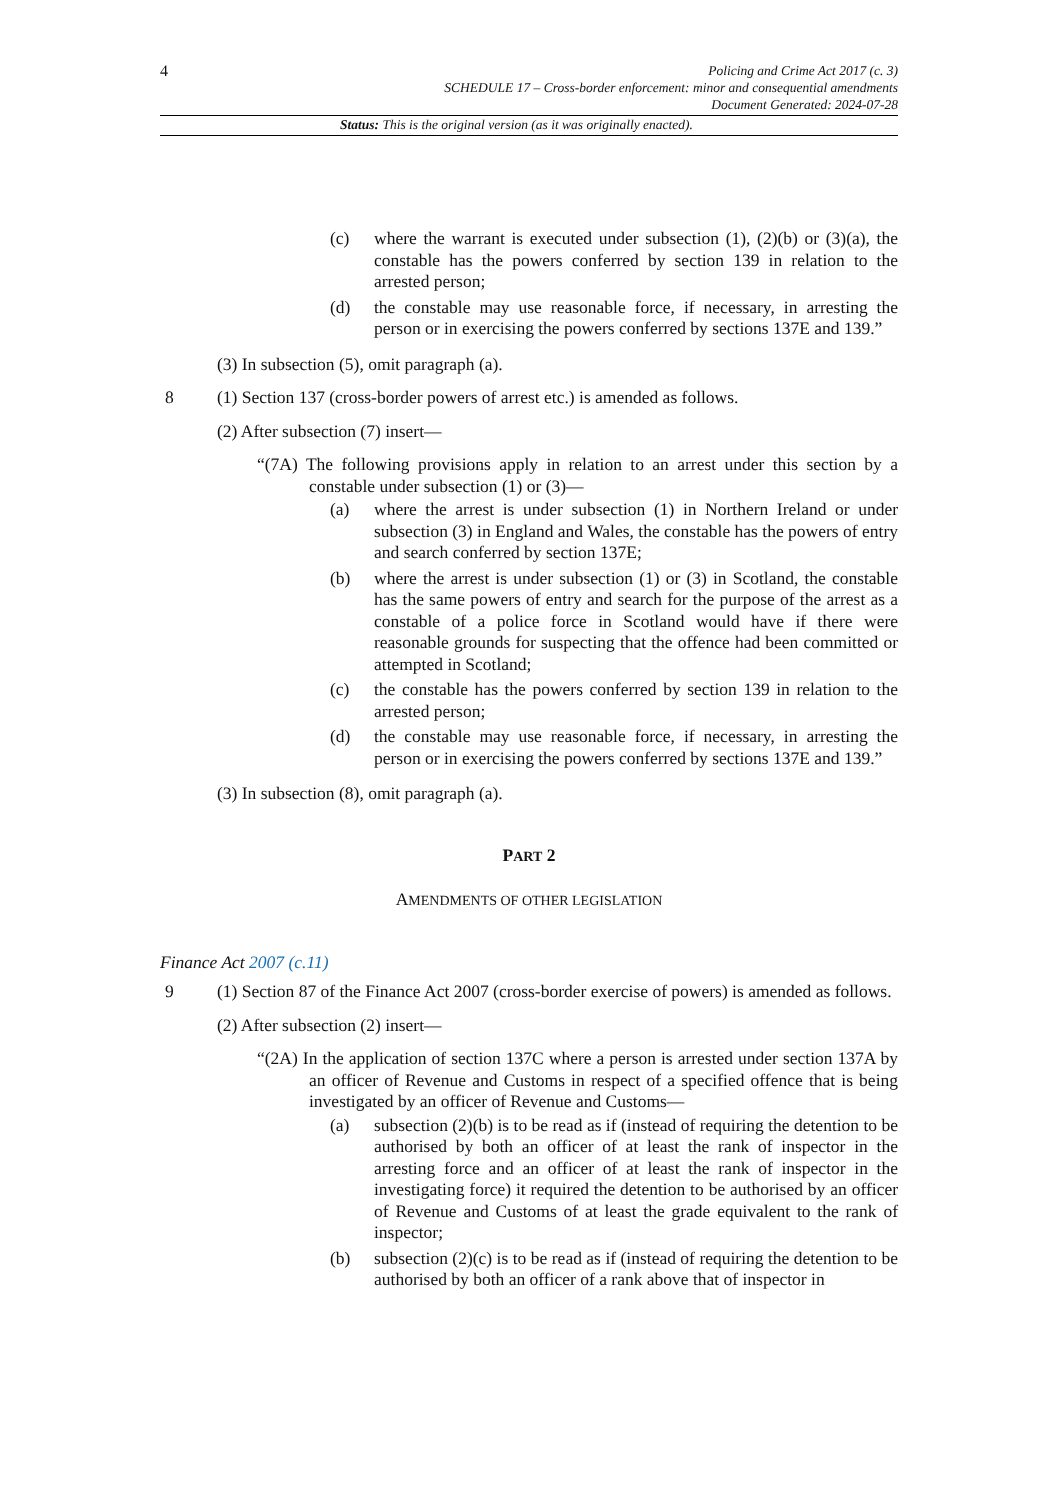4
Policing and Crime Act 2017 (c. 3)
SCHEDULE 17 – Cross-border enforcement: minor and consequential amendments
Document Generated: 2024-07-28
Status: This is the original version (as it was originally enacted).
(c) where the warrant is executed under subsection (1), (2)(b) or (3)(a), the constable has the powers conferred by section 139 in relation to the arrested person;
(d) the constable may use reasonable force, if necessary, in arresting the person or in exercising the powers conferred by sections 137E and 139.”
(3) In subsection (5), omit paragraph (a).
8 (1) Section 137 (cross-border powers of arrest etc.) is amended as follows.
(2) After subsection (7) insert—
“(7A) The following provisions apply in relation to an arrest under this section by a constable under subsection (1) or (3)—
(a) where the arrest is under subsection (1) in Northern Ireland or under subsection (3) in England and Wales, the constable has the powers of entry and search conferred by section 137E;
(b) where the arrest is under subsection (1) or (3) in Scotland, the constable has the same powers of entry and search for the purpose of the arrest as a constable of a police force in Scotland would have if there were reasonable grounds for suspecting that the offence had been committed or attempted in Scotland;
(c) the constable has the powers conferred by section 139 in relation to the arrested person;
(d) the constable may use reasonable force, if necessary, in arresting the person or in exercising the powers conferred by sections 137E and 139.”
(3) In subsection (8), omit paragraph (a).
PART 2
AMENDMENTS OF OTHER LEGISLATION
Finance Act 2007 (c.11)
9 (1) Section 87 of the Finance Act 2007 (cross-border exercise of powers) is amended as follows.
(2) After subsection (2) insert—
“(2A) In the application of section 137C where a person is arrested under section 137A by an officer of Revenue and Customs in respect of a specified offence that is being investigated by an officer of Revenue and Customs—
(a) subsection (2)(b) is to be read as if (instead of requiring the detention to be authorised by both an officer of at least the rank of inspector in the arresting force and an officer of at least the rank of inspector in the investigating force) it required the detention to be authorised by an officer of Revenue and Customs of at least the grade equivalent to the rank of inspector;
(b) subsection (2)(c) is to be read as if (instead of requiring the detention to be authorised by both an officer of a rank above that of inspector in